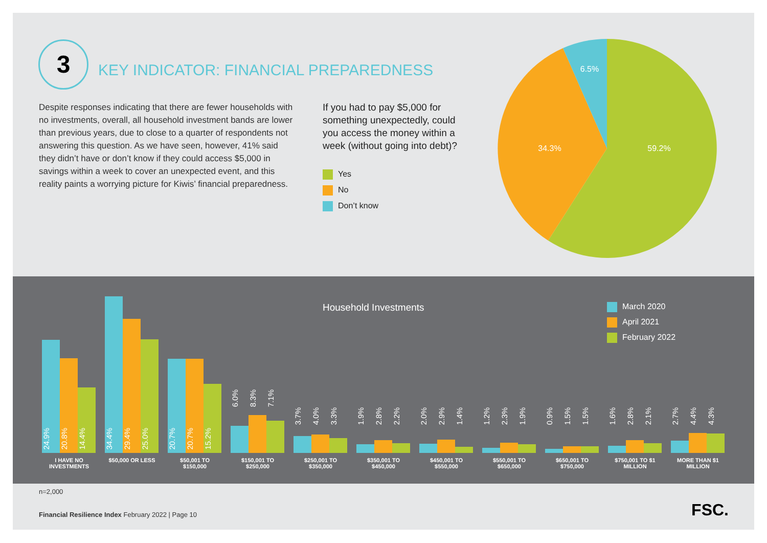3
KEY INDICATOR: FINANCIAL PREPAREDNESS
Despite responses indicating that there are fewer households with no investments, overall, all household investment bands are lower than previous years, due to close to a quarter of respondents not answering this question. As we have seen, however, 41% said they didn’t have or don’t know if they could access $5,000 in savings within a week to cover an unexpected event, and this reality paints a worrying picture for Kiwis’ financial preparedness.
If you had to pay $5,000 for something unexpectedly, could you access the money within a week (without going into debt)?
Yes
No
Don’t know
59.2%
34.3%
6.5%
Household Investments
March 2020
April 2021
February 2022
24.9%
20.8%
14.4%
34.4%
29.4%
25.0%
20.7%
20.7%
15.2%
6.0%
8.3%
7.1%
3.7%
4.0%
3.3%
1.9%
2.8%
2.2%
2.0%
2.9%
1.4%
1.2%
2.3%
1.9%
0.9%
1.5%
1.5%
1.6%
2.8%
2.1%
2.7%
4.4%
4.3%
I HAVE NO INVESTMENTS
$50,000 OR LESS $50,001 TO $150,000
$150,001 TO $250,000
$250,001 TO $350,000
$350,001 TO $450,000
$450,001 TO $550,000
$550,001 TO $650,000
$650,001 TO $750,000
$750,001 TO $1 MILLION
MORE THAN $1 MILLION
n=2,000
Financial Resilience Index February 2022 | Page 10
FSC.